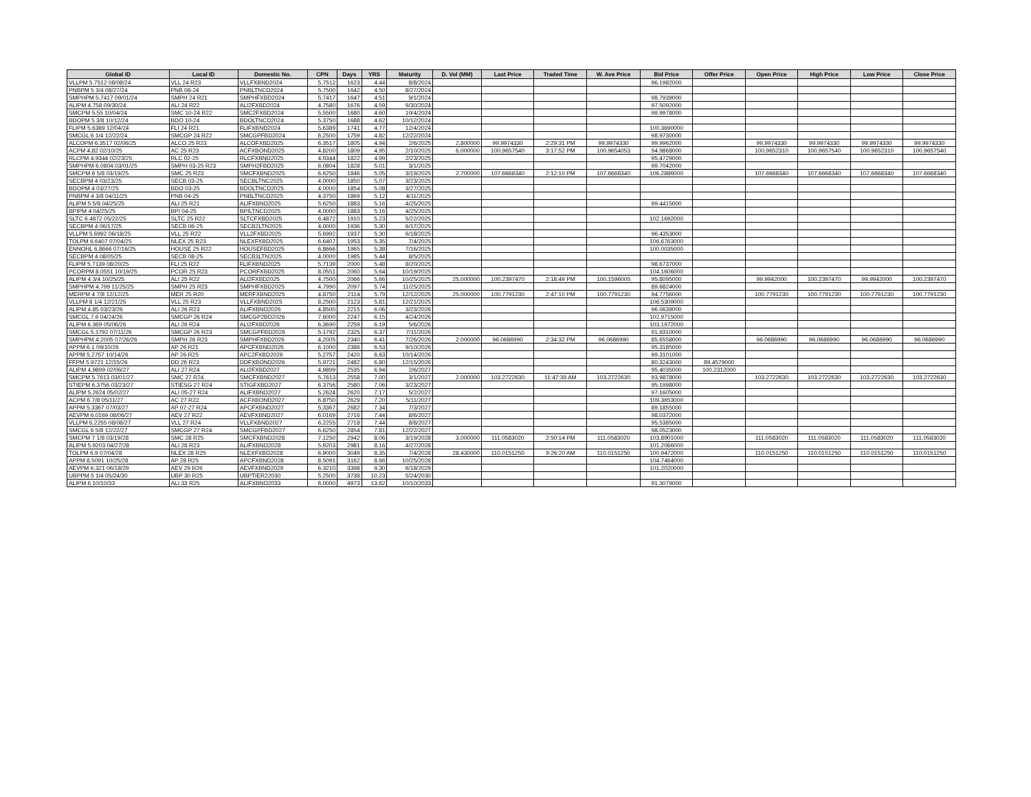| Global ID | Local ID | Domestic No. | CPN | Days | YRS | Maturity | D. Vol (MM) | Last Price | Traded Time | W. Ave Price | Bid Price | Offer Price | Open Price | High Price | Low Price | Close Price |
| --- | --- | --- | --- | --- | --- | --- | --- | --- | --- | --- | --- | --- | --- | --- | --- | --- |
| VLLPM 5.7512 08/08/24 | VLL 24 R23 | VLLFXBND2024 | 5.7512 | 1623 | 4.44 | 8/8/2024 | | | | | 96.1982000 | | | | | |
| PNBPM 5 3/4 08/27/24 | PNB 08-24 | PNBLTNCD2024 | 5.7500 | 1642 | 4.50 | 8/27/2024 | | | | | | | | | | |
| SMPHPM 5.7417 09/01/24 | SMPH 24 R21 | SMPHFXBD2024 | 5.7417 | 1647 | 4.51 | 9/1/2024 | | | | | 98.7939000 | | | | | |
| ALIPM 4.758 09/30/24 | ALI 24 R22 | ALI2FXBD2024 | 4.7580 | 1676 | 4.59 | 9/30/2024 | | | | | 97.5092000 | | | | | |
| SMCPM 5.55 10/04/24 | SMC 10-24 R22 | SMC2FXBD2024 | 5.5500 | 1680 | 4.60 | 10/4/2024 | | | | | 99.9978000 | | | | | |
| BDOPM 5 3/8 10/12/24 | BDO 10-24 | BDOLTNCD2024 | 5.3750 | 1688 | 4.62 | 10/12/2024 | | | | | | | | | | |
| FLIPM 5.6389 12/04/24 | FLI 24 R21 | FLIFXBND2024 | 5.6389 | 1741 | 4.77 | 12/4/2024 | | | | | 100.3690000 | | | | | |
| SMCGL 6 1/4 12/22/24 | SMCGP 24 R22 | SMCGPFBD2024 | 6.2500 | 1759 | 4.82 | 12/22/2024 | | | | | 98.9730000 | | | | | |
| ALCOPM 6.3517 02/06/25 | ALCO 25 R23 | ALCOFXBD2025 | 6.3517 | 1805 | 4.94 | 2/6/2025 | 2.800000 | 99.9974330 | 2:29:31 PM | 99.9974330 | 99.9962000 | | 99.9974330 | 99.9974330 | 99.9974330 | 99.9974330 |
| ACPM 4.82 02/10/25 | AC 25 R23 | ACFXBOND2025 | 4.8200 | 1809 | 4.95 | 2/10/2025 | 6.000000 | 100.9657540 | 3:17:52 PM | 100.9654053 | 94.9868000 | | 100.9652310 | 100.9657540 | 100.9652310 | 100.9657540 |
| RLCPM 4.9344 02/23/25 | RLC 02-25 | RLCFXBND2025 | 4.9344 | 1822 | 4.99 | 2/23/2025 | | | | | 95.4729000 | | | | | |
| SMPHPM 6.0804 03/01/25 | SMPH 03-25 R23 | SMPH2FBD2025 | 6.0804 | 1828 | 5.01 | 3/1/2025 | | | | | 99.7042000 | | | | | |
| SMCPM 6 5/8 03/19/25 | SMC 25 R23 | SMCFXBND2025 | 6.6250 | 1846 | 5.05 | 3/19/2025 | 2.700000 | 107.6668340 | 2:12:10 PM | 107.6668340 | 106.2886000 | | 107.6668340 | 107.6668340 | 107.6668340 | 107.6668340 |
| SECBPM 4 03/23/25 | SECB 03-25 | SECBLTNC2025 | 4.0000 | 1850 | 5.07 | 3/23/2025 | | | | | | | | | | |
| BDOPM 4 03/27/25 | BDO 03-25 | BDOLTNCD2025 | 4.0000 | 1854 | 5.08 | 3/27/2025 | | | | | | | | | | |
| PNBPM 4 3/8 04/11/25 | PNB 04-25 | PNBLTNCD2025 | 4.3750 | 1869 | 5.12 | 4/11/2025 | | | | | | | | | | |
| ALIPM 5 5/8 04/25/25 | ALI 25 R21 | ALIFXBND2025 | 5.6250 | 1883 | 5.16 | 4/25/2025 | | | | | 99.4415000 | | | | | |
| BPIPM 4 04/25/25 | BPI 04-25 | BPILTNCD2025 | 4.0000 | 1883 | 5.16 | 4/25/2025 | | | | | | | | | | |
| SLTC 6.4872 05/22/25 | SLTC 25 R22 | SLTCFXBD2025 | 6.4872 | 1910 | 5.23 | 5/22/2025 | | | | | 102.1692000 | | | | | |
| SECBPM 4 06/17/25 | SECB 06-25 | SECB2LTN2025 | 4.0000 | 1936 | 5.30 | 6/17/2025 | | | | | | | | | | |
| VLLPM 5.6992 06/18/25 | VLL 25 R22 | VLL2FXBD2025 | 5.6992 | 1937 | 5.30 | 6/18/2025 | | | | | 96.4353000 | | | | | |
| TOLPM 6.6407 07/04/25 | NLEX 25 R23 | NLEXFXBD2025 | 6.6407 | 1953 | 5.35 | 7/4/2025 | | | | | 106.6763000 | | | | | |
| ENNOHL 6.8666 07/16/25 | HOUSE 25 R22 | HOUSEFBD2025 | 6.8666 | 1965 | 5.38 | 7/16/2025 | | | | | 100.0035000 | | | | | |
| SECBPM 4 08/05/25 | SECB 08-25 | SECB3LTN2025 | 4.0000 | 1985 | 5.44 | 8/5/2025 | | | | | | | | | | |
| FLIPM 5.7139 08/20/25 | FLI 25 R22 | FLIFXBND2025 | 5.7139 | 2000 | 5.48 | 8/20/2025 | | | | | 98.6737000 | | | | | |
| PCORPM 8.0551 10/19/25 | PCOR 25 R23 | PCORFXBD2025 | 8.0551 | 2060 | 5.64 | 10/19/2025 | | | | | 104.1606000 | | | | | |
| ALIPM 4 3/4 10/25/25 | ALI 25 R22 | ALI2FXBD2025 | 4.7500 | 2066 | 5.66 | 10/25/2025 | 25.000000 | 100.2397470 | 2:18:49 PM | 100.1596005 | 95.8095000 | | 99.9942000 | 100.2397470 | 99.9942000 | 100.2397470 |
| SMPHPM 4.799 11/25/25 | SMPH 25 R23 | SMPHFXBD2025 | 4.7990 | 2097 | 5.74 | 11/25/2025 | | | | | 89.6824000 | | | | | |
| MERPM 4 7/8 12/12/25 | MER 25 R20 | MERFXBND2025 | 4.8750 | 2114 | 5.79 | 12/12/2025 | 25.000000 | 100.7791230 | 2:47:10 PM | 100.7791230 | 94.7756000 | | 100.7791230 | 100.7791230 | 100.7791230 | 100.7791230 |
| VLLPM 8 1/4 12/21/25 | VLL 25 R23 | VLLFXBND2025 | 8.2500 | 2123 | 5.81 | 12/21/2025 | | | | | 106.5309000 | | | | | |
| ALIPM 4.85 03/23/26 | ALI 26 R23 | ALIFXBND2026 | 4.8500 | 2215 | 6.06 | 3/23/2026 | | | | | 96.0639000 | | | | | |
| SMCGL 7.6 04/24/26 | SMCGP 26 R24 | SMCGP2BD2026 | 7.6000 | 2247 | 6.15 | 4/24/2026 | | | | | 102.9715000 | | | | | |
| ALIPM 6.369 05/06/26 | ALI 26 R24 | ALI2FXBD2026 | 6.3690 | 2259 | 6.19 | 5/6/2026 | | | | | 103.1972000 | | | | | |
| SMCGL 5.1792 07/11/26 | SMCGP 26 R23 | SMCGPFBD2026 | 5.1792 | 2325 | 6.37 | 7/11/2026 | | | | | 91.9310000 | | | | | |
| SMPHPM 4.2005 07/26/26 | SMPH 26 R23 | SMPHFXBD2026 | 4.2005 | 2340 | 6.41 | 7/26/2026 | 2.000000 | 96.0686990 | 2:34:32 PM | 96.0686990 | 85.6558000 | | 96.0686990 | 96.0686990 | 96.0686990 | 96.0686990 |
| APPM 6.1 09/10/26 | AP 26 R21 | APCFXBND2026 | 6.1000 | 2386 | 6.53 | 9/10/2026 | | | | | 95.3185000 | | | | | |
| APPM 5.2757 10/14/26 | AP 26 R25 | APC2FXBD2026 | 5.2757 | 2420 | 6.63 | 10/14/2026 | | | | | 99.3101000 | | | | | |
| FFPM 5.9721 12/15/26 | DD 26 R23 | DDFXBOND2026 | 5.9721 | 2482 | 6.80 | 12/15/2026 | | | | | 80.3243000 | 89.4579000 | | | | |
| ALIPM 4.9899 02/06/27 | ALI 27 R24 | ALI2FXBD2027 | 4.9899 | 2535 | 6.94 | 2/6/2027 | | | | | 95.4035000 | 100.2312000 | | | | |
| SMCPM 5.7613 03/01/27 | SMC 27 R24 | SMCFXBND2027 | 5.7613 | 2558 | 7.00 | 3/1/2027 | 2.000000 | 103.2722630 | 11:47:39 AM | 103.2722630 | 93.9878000 | | 103.2722630 | 103.2722630 | 103.2722630 | 103.2722630 |
| STIEPM 6.3756 03/23/27 | STIESG 27 R24 | STIGFXBD2027 | 6.3756 | 2580 | 7.06 | 3/23/2027 | | | | | 95.1998000 | | | | | |
| ALIPM 5.2624 05/02/27 | ALI 05-27 R24 | ALIFXBND2027 | 5.2624 | 2620 | 7.17 | 5/2/2027 | | | | | 97.1605000 | | | | | |
| ACPM 6 7/8 05/11/27 | AC 27 R22 | ACFXBOND2027 | 6.8750 | 2629 | 7.20 | 5/11/2027 | | | | | 109.3653000 | | | | | |
| APPM 5.3367 07/03/27 | AP 07-27 R24 | APCFXBND2027 | 5.3367 | 2682 | 7.34 | 7/3/2027 | | | | | 89.1855000 | | | | | |
| AEVPM 6.0169 08/06/27 | AEV 27 R22 | AEVFXBND2027 | 6.0169 | 2716 | 7.44 | 8/6/2027 | | | | | 98.0372000 | | | | | |
| VLLPM 6.2255 08/08/27 | VLL 27 R24 | VLLFXBND2027 | 6.2255 | 2718 | 7.44 | 8/8/2027 | | | | | 95.5385000 | | | | | |
| SMCGL 6 5/8 12/22/27 | SMCGP 27 R24 | SMCGPFBD2027 | 6.6250 | 2854 | 7.81 | 12/22/2027 | | | | | 98.0523000 | | | | | |
| SMCPM 7 1/8 03/19/28 | SMC 28 R25 | SMCFXBND2028 | 7.1250 | 2942 | 8.06 | 3/19/2028 | 3.000000 | 111.0583020 | 2:50:14 PM | 111.0583020 | 103.8901000 | | 111.0583020 | 111.0583020 | 111.0583020 | 111.0583020 |
| ALIPM 5.9203 04/27/28 | ALI 28 R23 | ALIFXBND2028 | 5.9203 | 2981 | 8.16 | 4/27/2028 | | | | | 101.2066000 | | | | | |
| TOLPM 6.9 07/04/28 | NLEX 28 R25 | NLEXFXBD2028 | 6.9000 | 3049 | 8.35 | 7/4/2028 | 28.430000 | 110.0151250 | 9:26:20 AM | 110.0151250 | 100.9472000 | | 110.0151250 | 110.0151250 | 110.0151250 | 110.0151250 |
| APPM 8.5091 10/25/28 | AP 28 R25 | APCFXBND2028 | 8.5091 | 3162 | 8.66 | 10/25/2028 | | | | | 104.7464000 | | | | | |
| AEVPM 6.321 06/18/29 | AEV 29 R26 | AEVFXBND2029 | 6.3210 | 3398 | 9.30 | 6/18/2029 | | | | | 101.2020000 | | | | | |
| UBPPM 5 1/4 05/24/30 | UBP 30 R25 | UBPTIER22030 | 5.2500 | 3738 | 10.23 | 5/24/2030 | | | | | | | | | | |
| ALIPM 6 10/10/33 | ALI 33 R25 | ALIFXBND2033 | 6.0000 | 4973 | 13.62 | 10/10/2033 | | | | | 91.3079000 | | | | | |